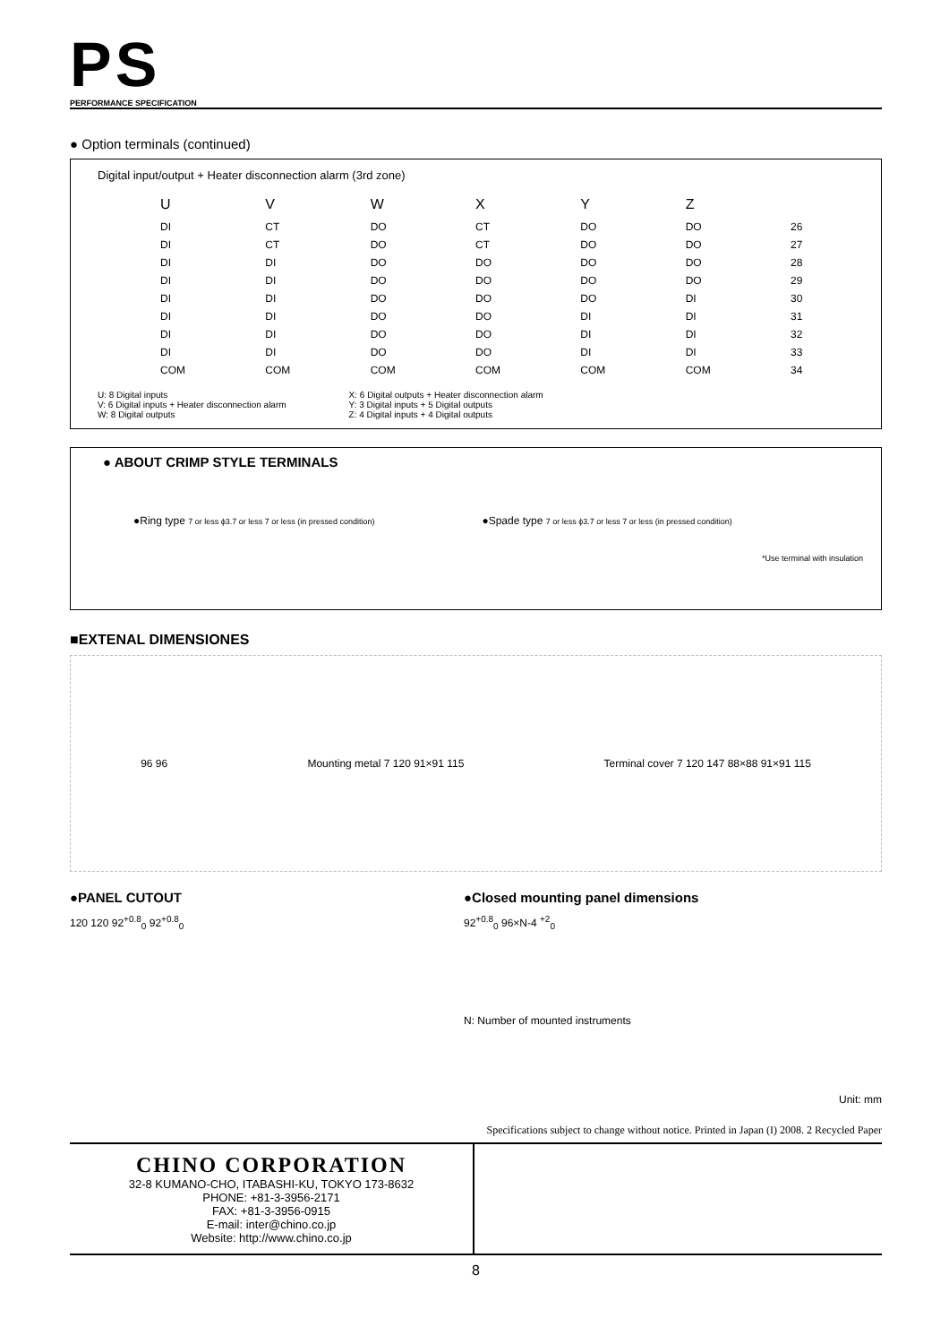PS
PERFORMANCE SPECIFICATION
● Option terminals (continued)
Digital input/output + Heater disconnection alarm (3rd zone)
| U | V | W | X | Y | Z | |
| --- | --- | --- | --- | --- | --- | --- |
| DI | CT | DO | CT | DO | DO | 26 |
| DI | CT | DO | CT | DO | DO | 27 |
| DI | DI | DO | DO | DO | DO | 28 |
| DI | DI | DO | DO | DO | DO | 29 |
| DI | DI | DO | DO | DO | DI | 30 |
| DI | DI | DO | DO | DI | DI | 31 |
| DI | DI | DO | DO | DI | DI | 32 |
| DI | DI | DO | DO | DI | DI | 33 |
| COM | COM | COM | COM | COM | COM | 34 |
U: 8 Digital inputs
V: 6 Digital inputs + Heater disconnection alarm
W: 8 Digital outputs
X: 6 Digital outputs + Heater disconnection alarm
Y: 3 Digital inputs + 5 Digital outputs
Z: 4 Digital inputs + 4 Digital outputs
● ABOUT CRIMP STYLE TERMINALS
●Ring type 7 or less ϕ3.7 or less 7 or less (in pressed condition)
●Spade type 7 or less ϕ3.7 or less 7 or less (in pressed condition)
*Use terminal with insulation
■EXTENAL DIMENSIONES
96 96 Mounting metal 7 120 91×91 115 Terminal cover 7 120 147 88×88 91×91 115
●PANEL CUTOUT
120 120 92<sup>+0.8</sup><sub>0</sub> 92<sup>+0.8</sup><sub>0</sub>
●Closed mounting panel dimensions
92<sup>+0.8</sup><sub>0</sub> 96×N-4 <sup>+2</sup><sub>0</sub>
N: Number of mounted instruments
Unit: mm
Specifications subject to change without notice. Printed in Japan (I) 2008. 2 Recycled Paper
CHINO CORPORATION
32-8 KUMANO-CHO, ITABASHI-KU, TOKYO 173-8632
PHONE: +81-3-3956-2171
FAX: +81-3-3956-0915
E-mail: inter@chino.co.jp
Website: http://www.chino.co.jp
8